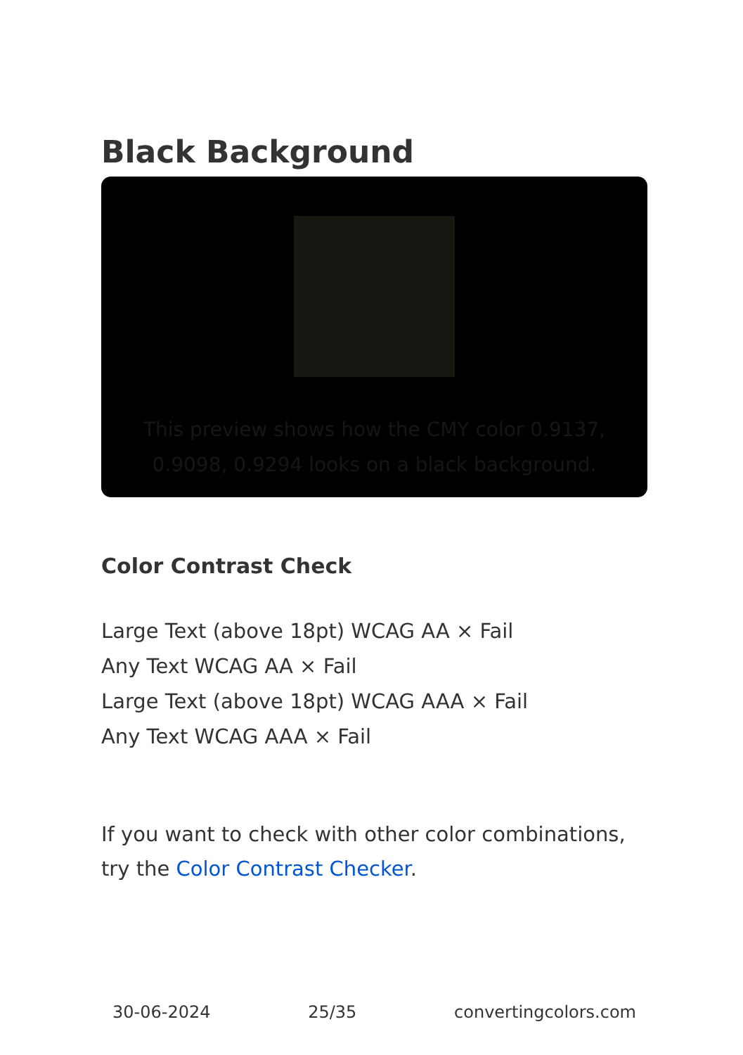Black Background
This preview shows how the CMY color 0.9137, 0.9098, 0.9294 looks on a black background.
Color Contrast Check
Large Text (above 18pt) WCAG AA × Fail
Any Text WCAG AA × Fail
Large Text (above 18pt) WCAG AAA × Fail
Any Text WCAG AAA × Fail
If you want to check with other color combinations, try the Color Contrast Checker.
30-06-2024 25/35 convertingcolors.com